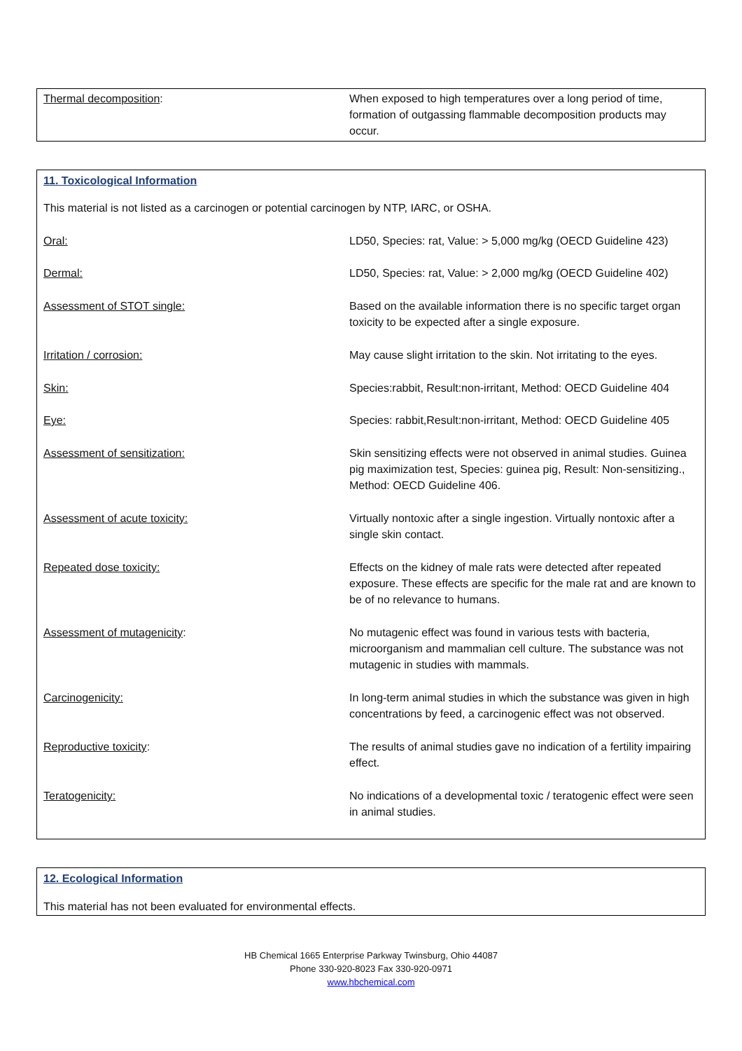| Thermal decomposition : | When exposed to high temperatures over a long period of time, formation of outgassing flammable decomposition products may occur. |
11. Toxicological Information
This material is not listed as a carcinogen or potential carcinogen by NTP, IARC, or OSHA.
| Oral: | LD50, Species: rat, Value: > 5,000 mg/kg (OECD Guideline 423) |
| Dermal: | LD50, Species: rat, Value: > 2,000 mg/kg (OECD Guideline 402) |
| Assessment of STOT single: | Based on the available information there is no specific target organ toxicity to be expected after a single exposure. |
| Irritation / corrosion: | May cause slight irritation to the skin. Not irritating to the eyes. |
| Skin: | Species:rabbit, Result:non-irritant, Method: OECD Guideline 404 |
| Eye: | Species: rabbit,Result:non-irritant, Method: OECD Guideline 405 |
| Assessment of sensitization: | Skin sensitizing effects were not observed in animal studies. Guinea pig maximization test, Species: guinea pig, Result: Non-sensitizing., Method: OECD Guideline 406. |
| Assessment of acute toxicity: | Virtually nontoxic after a single ingestion. Virtually nontoxic after a single skin contact. |
| Repeated dose toxicity: | Effects on the kidney of male rats were detected after repeated exposure. These effects are specific for the male rat and are known to be of no relevance to humans. |
| Assessment of mutagenicity : | No mutagenic effect was found in various tests with bacteria, microorganism and mammalian cell culture. The substance was not mutagenic in studies with mammals. |
| Carcinogenicity: | In long-term animal studies in which the substance was given in high concentrations by feed, a carcinogenic effect was not observed. |
| Reproductive toxicity : | The results of animal studies gave no indication of a fertility impairing effect. |
| Teratogenicity: | No indications of a developmental toxic / teratogenic effect were seen in animal studies. |
12. Ecological Information
This material has not been evaluated for environmental effects.
HB Chemical 1665 Enterprise Parkway Twinsburg, Ohio 44087
Phone 330-920-8023 Fax 330-920-0971
www.hbchemical.com